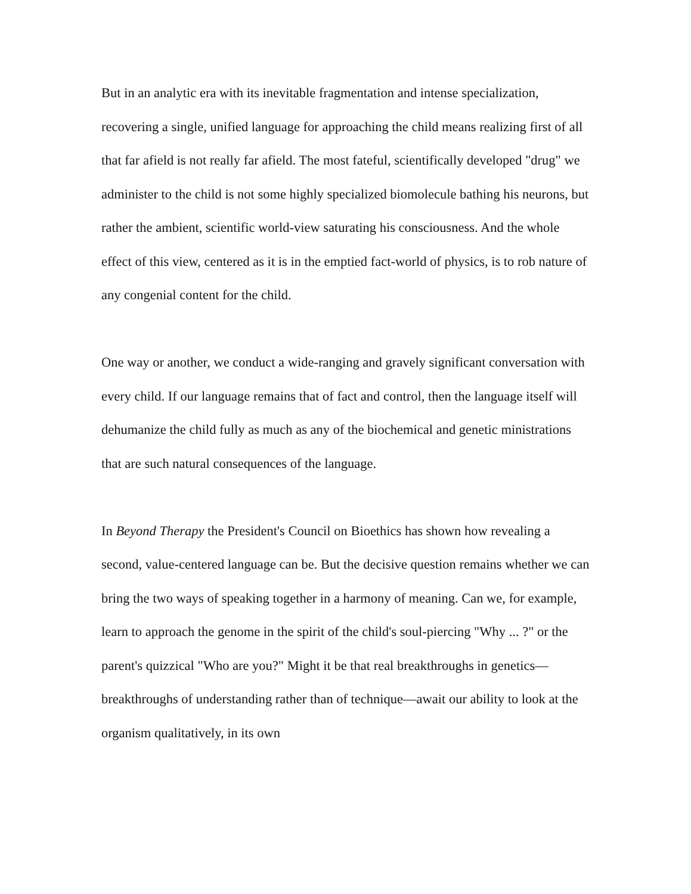But in an analytic era with its inevitable fragmentation and intense specialization, recovering a single, unified language for approaching the child means realizing first of all that far afield is not really far afield. The most fateful, scientifically developed "drug" we administer to the child is not some highly specialized biomolecule bathing his neurons, but rather the ambient, scientific world-view saturating his consciousness. And the whole effect of this view, centered as it is in the emptied fact-world of physics, is to rob nature of any congenial content for the child.
One way or another, we conduct a wide-ranging and gravely significant conversation with every child. If our language remains that of fact and control, then the language itself will dehumanize the child fully as much as any of the biochemical and genetic ministrations that are such natural consequences of the language.
In Beyond Therapy the President's Council on Bioethics has shown how revealing a second, value-centered language can be. But the decisive question remains whether we can bring the two ways of speaking together in a harmony of meaning. Can we, for example, learn to approach the genome in the spirit of the child's soul-piercing "Why ... ?" or the parent's quizzical "Who are you?" Might it be that real breakthroughs in genetics—breakthroughs of understanding rather than of technique—await our ability to look at the organism qualitatively, in its own